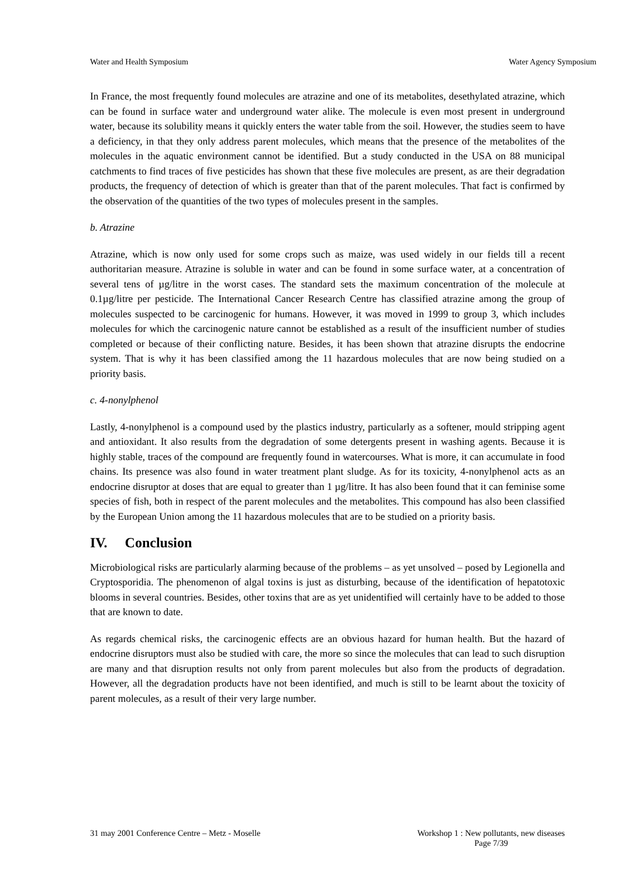Water and Health Symposium Water Agency Symposium
In France, the most frequently found molecules are atrazine and one of its metabolites, desethylated atrazine, which can be found in surface water and underground water alike. The molecule is even most present in underground water, because its solubility means it quickly enters the water table from the soil. However, the studies seem to have a deficiency, in that they only address parent molecules, which means that the presence of the metabolites of the molecules in the aquatic environment cannot be identified. But a study conducted in the USA on 88 municipal catchments to find traces of five pesticides has shown that these five molecules are present, as are their degradation products, the frequency of detection of which is greater than that of the parent molecules. That fact is confirmed by the observation of the quantities of the two types of molecules present in the samples.
b. Atrazine
Atrazine, which is now only used for some crops such as maize, was used widely in our fields till a recent authoritarian measure. Atrazine is soluble in water and can be found in some surface water, at a concentration of several tens of µg/litre in the worst cases. The standard sets the maximum concentration of the molecule at 0.1µg/litre per pesticide. The International Cancer Research Centre has classified atrazine among the group of molecules suspected to be carcinogenic for humans. However, it was moved in 1999 to group 3, which includes molecules for which the carcinogenic nature cannot be established as a result of the insufficient number of studies completed or because of their conflicting nature. Besides, it has been shown that atrazine disrupts the endocrine system. That is why it has been classified among the 11 hazardous molecules that are now being studied on a priority basis.
c. 4-nonylphenol
Lastly, 4-nonylphenol is a compound used by the plastics industry, particularly as a softener, mould stripping agent and antioxidant. It also results from the degradation of some detergents present in washing agents. Because it is highly stable, traces of the compound are frequently found in watercourses. What is more, it can accumulate in food chains. Its presence was also found in water treatment plant sludge. As for its toxicity, 4-nonylphenol acts as an endocrine disruptor at doses that are equal to greater than 1 µg/litre. It has also been found that it can feminise some species of fish, both in respect of the parent molecules and the metabolites. This compound has also been classified by the European Union among the 11 hazardous molecules that are to be studied on a priority basis.
IV. Conclusion
Microbiological risks are particularly alarming because of the problems – as yet unsolved – posed by Legionella and Cryptosporidia. The phenomenon of algal toxins is just as disturbing, because of the identification of hepatotoxic blooms in several countries. Besides, other toxins that are as yet unidentified will certainly have to be added to those that are known to date.
As regards chemical risks, the carcinogenic effects are an obvious hazard for human health. But the hazard of endocrine disruptors must also be studied with care, the more so since the molecules that can lead to such disruption are many and that disruption results not only from parent molecules but also from the products of degradation. However, all the degradation products have not been identified, and much is still to be learnt about the toxicity of parent molecules, as a result of their very large number.
31 may 2001 Conference Centre – Metz - Moselle Workshop 1 : New pollutants, new diseases
Page 7/39